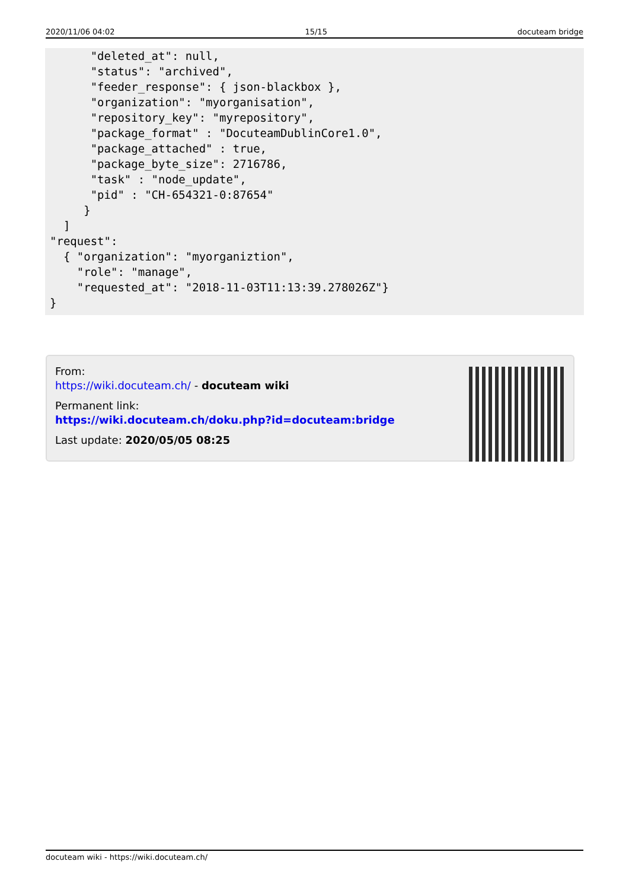2020/11/06 04:02 15/15 docuteam bridge
      "deleted_at": null,
      "status": "archived",
      "feeder_response": { json-blackbox },
      "organization": "myorganisation",
      "repository_key": "myrepository",
      "package_format" : "DocuteamDublinCore1.0",
      "package_attached" : true,
      "package_byte_size": 2716786,
      "task" : "node_update",
      "pid" : "CH-654321-0:87654"
     }
  ]
"request":
  { "organization": "myorganiztion",
    "role": "manage",
    "requested_at": "2018-11-03T11:13:39.278026Z"}
}
From:
https://wiki.docuteam.ch/ - docuteam wiki
Permanent link:
https://wiki.docuteam.ch/doku.php?id=docuteam:bridge
Last update: 2020/05/05 08:25
docuteam wiki - https://wiki.docuteam.ch/